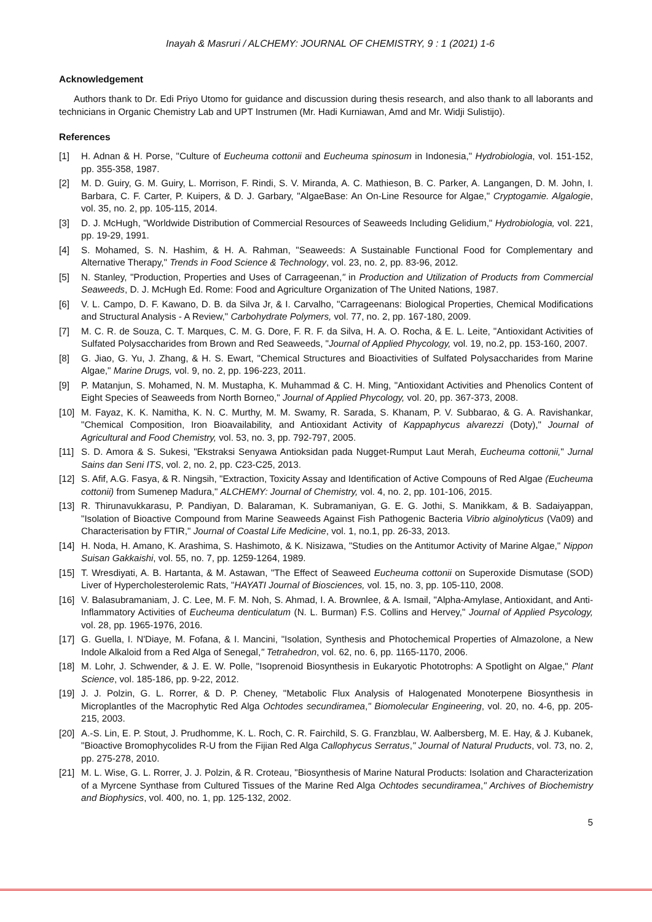Inayah & Masruri / ALCHEMY: JOURNAL OF CHEMISTRY, 9 : 1 (2021) 1-6
Acknowledgement
Authors thank to Dr. Edi Priyo Utomo for guidance and discussion during thesis research, and also thank to all laborants and technicians in Organic Chemistry Lab and UPT Instrumen (Mr. Hadi Kurniawan, Amd and Mr. Widji Sulistijo).
References
[1] H. Adnan & H. Porse, "Culture of Eucheuma cottonii and Eucheuma spinosum in Indonesia," Hydrobiologia, vol. 151-152, pp. 355-358, 1987.
[2] M. D. Guiry, G. M. Guiry, L. Morrison, F. Rindi, S. V. Miranda, A. C. Mathieson, B. C. Parker, A. Langangen, D. M. John, I. Barbara, C. F. Carter, P. Kuipers, & D. J. Garbary, "AlgaeBase: An On-Line Resource for Algae," Cryptogamie. Algalogie, vol. 35, no. 2, pp. 105-115, 2014.
[3] D. J. McHugh, "Worldwide Distribution of Commercial Resources of Seaweeds Including Gelidium," Hydrobiologia, vol. 221, pp. 19-29, 1991.
[4] S. Mohamed, S. N. Hashim, & H. A. Rahman, "Seaweeds: A Sustainable Functional Food for Complementary and Alternative Therapy," Trends in Food Science & Technology, vol. 23, no. 2, pp. 83-96, 2012.
[5] N. Stanley, "Production, Properties and Uses of Carrageenan," in Production and Utilization of Products from Commercial Seaweeds, D. J. McHugh Ed. Rome: Food and Agriculture Organization of The United Nations, 1987.
[6] V. L. Campo, D. F. Kawano, D. B. da Silva Jr, & I. Carvalho, "Carrageenans: Biological Properties, Chemical Modifications and Structural Analysis - A Review," Carbohydrate Polymers, vol. 77, no. 2, pp. 167-180, 2009.
[7] M. C. R. de Souza, C. T. Marques, C. M. G. Dore, F. R. F. da Silva, H. A. O. Rocha, & E. L. Leite, "Antioxidant Activities of Sulfated Polysaccharides from Brown and Red Seaweeds, "Journal of Applied Phycology, vol. 19, no.2, pp. 153-160, 2007.
[8] G. Jiao, G. Yu, J. Zhang, & H. S. Ewart, "Chemical Structures and Bioactivities of Sulfated Polysaccharides from Marine Algae," Marine Drugs, vol. 9, no. 2, pp. 196-223, 2011.
[9] P. Matanjun, S. Mohamed, N. M. Mustapha, K. Muhammad & C. H. Ming, "Antioxidant Activities and Phenolics Content of Eight Species of Seaweeds from North Borneo," Journal of Applied Phycology, vol. 20, pp. 367-373, 2008.
[10] M. Fayaz, K. K. Namitha, K. N. C. Murthy, M. M. Swamy, R. Sarada, S. Khanam, P. V. Subbarao, & G. A. Ravishankar, "Chemical Composition, Iron Bioavailability, and Antioxidant Activity of Kappaphycus alvarezzi (Doty)," Journal of Agricultural and Food Chemistry, vol. 53, no. 3, pp. 792-797, 2005.
[11] S. D. Amora & S. Sukesi, "Ekstraksi Senyawa Antioksidan pada Nugget-Rumput Laut Merah, Eucheuma cottonii," Jurnal Sains dan Seni ITS, vol. 2, no. 2, pp. C23-C25, 2013.
[12] S. Afif, A.G. Fasya, & R. Ningsih, "Extraction, Toxicity Assay and Identification of Active Compouns of Red Algae (Eucheuma cottonii) from Sumenep Madura," ALCHEMY: Journal of Chemistry, vol. 4, no. 2, pp. 101-106, 2015.
[13] R. Thirunavukkarasu, P. Pandiyan, D. Balaraman, K. Subramaniyan, G. E. G. Jothi, S. Manikkam, & B. Sadaiyappan, "Isolation of Bioactive Compound from Marine Seaweeds Against Fish Pathogenic Bacteria Vibrio alginolyticus (Va09) and Characterisation by FTIR," Journal of Coastal Life Medicine, vol. 1, no.1, pp. 26-33, 2013.
[14] H. Noda, H. Amano, K. Arashima, S. Hashimoto, & K. Nisizawa, "Studies on the Antitumor Activity of Marine Algae," Nippon Suisan Gakkaishi, vol. 55, no. 7, pp. 1259-1264, 1989.
[15] T. Wresdiyati, A. B. Hartanta, & M. Astawan, "The Effect of Seaweed Eucheuma cottonii on Superoxide Dismutase (SOD) Liver of Hypercholesterolemic Rats, "HAYATI Journal of Biosciences, vol. 15, no. 3, pp. 105-110, 2008.
[16] V. Balasubramaniam, J. C. Lee, M. F. M. Noh, S. Ahmad, I. A. Brownlee, & A. Ismail, "Alpha-Amylase, Antioxidant, and Anti-Inflammatory Activities of Eucheuma denticulatum (N. L. Burman) F.S. Collins and Hervey," Journal of Applied Psycology, vol. 28, pp. 1965-1976, 2016.
[17] G. Guella, I. N'Diaye, M. Fofana, & I. Mancini, "Isolation, Synthesis and Photochemical Properties of Almazolone, a New Indole Alkaloid from a Red Alga of Senegal," Tetrahedron, vol. 62, no. 6, pp. 1165-1170, 2006.
[18] M. Lohr, J. Schwender, & J. E. W. Polle, "Isoprenoid Biosynthesis in Eukaryotic Phototrophs: A Spotlight on Algae," Plant Science, vol. 185-186, pp. 9-22, 2012.
[19] J. J. Polzin, G. L. Rorrer, & D. P. Cheney, "Metabolic Flux Analysis of Halogenated Monoterpene Biosynthesis in Microplantles of the Macrophytic Red Alga Ochtodes secundiramea," Biomolecular Engineering, vol. 20, no. 4-6, pp. 205-215, 2003.
[20] A.-S. Lin, E. P. Stout, J. Prudhomme, K. L. Roch, C. R. Fairchild, S. G. Franzblau, W. Aalbersberg, M. E. Hay, & J. Kubanek, "Bioactive Bromophycolides R-U from the Fijian Red Alga Callophycus Serratus," Journal of Natural Pruducts, vol. 73, no. 2, pp. 275-278, 2010.
[21] M. L. Wise, G. L. Rorrer, J. J. Polzin, & R. Croteau, "Biosynthesis of Marine Natural Products: Isolation and Characterization of a Myrcene Synthase from Cultured Tissues of the Marine Red Alga Ochtodes secundiramea," Archives of Biochemistry and Biophysics, vol. 400, no. 1, pp. 125-132, 2002.
5